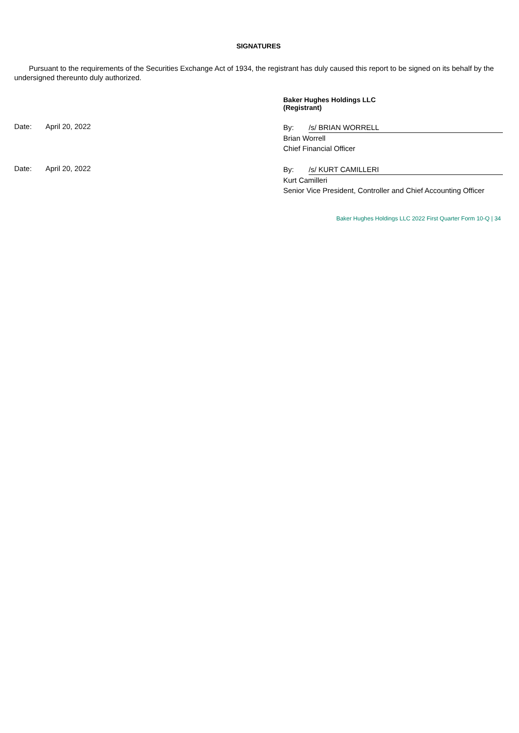SIGNATURES
Pursuant to the requirements of the Securities Exchange Act of 1934, the registrant has duly caused this report to be signed on its behalf by the undersigned thereunto duly authorized.
Baker Hughes Holdings LLC
(Registrant)
Date: April 20, 2022
By: /s/ BRIAN WORRELL
Brian Worrell
Chief Financial Officer
Date: April 20, 2022
By: /s/ KURT CAMILLERI
Kurt Camilleri
Senior Vice President, Controller and Chief Accounting Officer
Baker Hughes Holdings LLC 2022 First Quarter Form 10-Q | 34